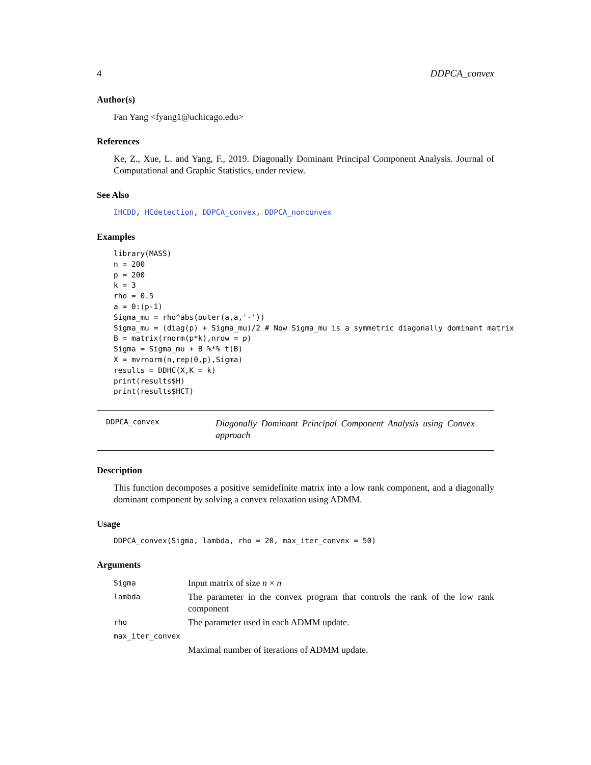4 DDPCA_convex
Author(s)
Fan Yang <fyang1@uchicago.edu>
References
Ke, Z., Xue, L. and Yang, F., 2019. Diagonally Dominant Principal Component Analysis. Journal of Computational and Graphic Statistics, under review.
See Also
IHCDD, HCdetection, DDPCA_convex, DDPCA_nonconvex
Examples
library(MASS)
n = 200
p = 200
k = 3
rho = 0.5
a = 0:(p-1)
Sigma_mu = rho^abs(outer(a,a,'-'))
Sigma_mu = (diag(p) + Sigma_mu)/2 # Now Sigma_mu is a symmetric diagonally dominant matrix
B = matrix(rnorm(p*k),nrow = p)
Sigma = Sigma_mu + B %*% t(B)
X = mvrnorm(n,rep(0,p),Sigma)
results = DDHC(X,K = k)
print(results$H)
print(results$HCT)
DDPCA_convex
Diagonally Dominant Principal Component Analysis using Convex approach
Description
This function decomposes a positive semidefinite matrix into a low rank component, and a diagonally dominant component by solving a convex relaxation using ADMM.
Usage
DDPCA_convex(Sigma, lambda, rho = 20, max_iter_convex = 50)
Arguments
| Sigma | Input matrix of size n × n |
| lambda | The parameter in the convex program that controls the rank of the low rank component |
| rho | The parameter used in each ADMM update. |
| max_iter_convex | |
| | Maximal number of iterations of ADMM update. |